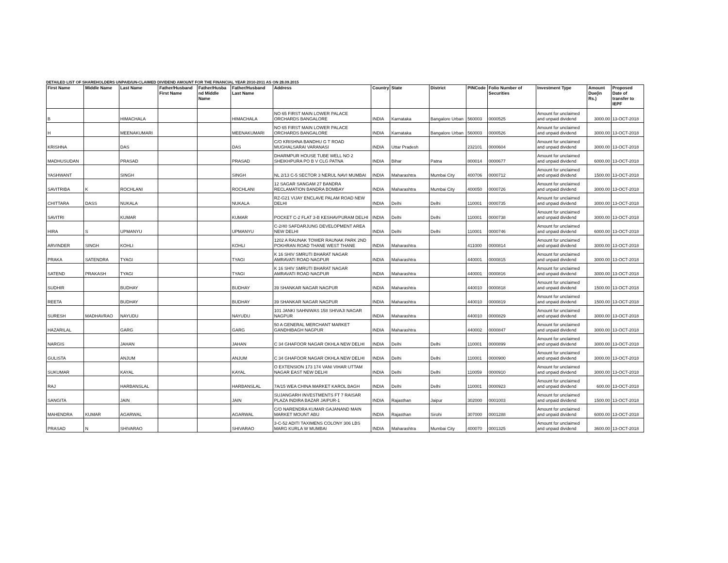DETAILED LIST OF SHAREHOLDERS UNPAID/UN-CLAIMED DIVIDEND AMOUNT FOR THE FINANCIAL YEAR 2010-2011 AS ON 28.09.2015
| First Name | Middle Name | Last Name | Father/Husband First Name | Father/Husba nd Middle Name | Father/Husband Last Name | Address | Country | State | District | PINCode | Folio Number of Securities | Investment Type | Amount Due(in Rs.) | Proposed Date of transfer to IEPF |
| --- | --- | --- | --- | --- | --- | --- | --- | --- | --- | --- | --- | --- | --- | --- |
| B | | HIMACHALA | | | HIMACHALA | NO 65 FIRST MAIN LOWER PALACE ORCHARDS BANGALORE | INDIA | Karnataka | Bangalore Urban | 560003 | 0000525 | Amount for unclaimed and unpaid dividend | 3000.00 | 13-OCT-2018 |
| H | | MEENAKUMARI | | | MEENAKUMARI | NO 65 FIRST MAIN LOWER PALACE ORCHARDS BANGALORE | INDIA | Karnataka | Bangalore Urban | 560003 | 0000526 | Amount for unclaimed and unpaid dividend | 3000.00 | 13-OCT-2018 |
| KRISHNA | | DAS | | | DAS | C/O KRISHNA BANDHU G T ROAD MUGHALSARAI VARANASI | INDIA | Uttar Pradesh | | 232101 | 0000604 | Amount for unclaimed and unpaid dividend | 3000.00 | 13-OCT-2018 |
| MADHUSUDAN | | PRASAD | | | PRASAD | DHARMPUR HOUSE TUBE WELL NO 2 SHEIKHPURA PO B V CLG PATNA | INDIA | Bihar | Patna | 800014 | 0000677 | Amount for unclaimed and unpaid dividend | 6000.00 | 13-OCT-2018 |
| YASHWANT | | SINGH | | | SINGH | NL 2/13 C-5 SECTOR 3 NERUL NAVI MUMBAI | INDIA | Maharashtra | Mumbai City | 400706 | 0000712 | Amount for unclaimed and unpaid dividend | 1500.00 | 13-OCT-2018 |
| SAVITRIBA | K | ROCHLANI | | | ROCHLANI | 12 SAGAR SANGAM 27 BANDRA RECLAMATION BANDRA BOMBAY | INDIA | Maharashtra | Mumbai City | 400050 | 0000726 | Amount for unclaimed and unpaid dividend | 3000.00 | 13-OCT-2018 |
| CHITTARA | DASS | NUKALA | | | NUKALA | RZ-G21 VIJAY ENCLAVE PALAM ROAD NEW DELHI | INDIA | Delhi | Delhi | 110001 | 0000735 | Amount for unclaimed and unpaid dividend | 3000.00 | 13-OCT-2018 |
| SAVITRI | | KUMAR | | | KUMAR | POCKET C-2 FLAT 3-B KESHAVPURAM DELHI | INDIA | Delhi | Delhi | 110001 | 0000738 | Amount for unclaimed and unpaid dividend | 3000.00 | 13-OCT-2018 |
| HIRA | S | UPMANYU | | | UPMANYU | C-2/40 SAFDARJUNG DEVELOPMENT AREA NEW DELHI | INDIA | Delhi | Delhi | 110001 | 0000746 | Amount for unclaimed and unpaid dividend | 6000.00 | 13-OCT-2018 |
| ARVINDER | SINGH | KOHLI | | | KOHLI | 1202 A RAUNAK TOWER RAUNAK PARK 2ND POKHRAN ROAD THANE WEST THANE | INDIA | Maharashtra | | 411000 | 0000814 | Amount for unclaimed and unpaid dividend | 3000.00 | 13-OCT-2018 |
| PRAKA | SATENDRA | TYAGI | | | TYAGI | K 16 SHIV SMRUTI BHARAT NAGAR AMRAVATI ROAD NAGPUR | INDIA | Maharashtra | | 440001 | 0000815 | Amount for unclaimed and unpaid dividend | 3000.00 | 13-OCT-2018 |
| SATEND | PRAKASH | TYAGI | | | TYAGI | K 16 SHIV SMRUTI BHARAT NAGAR AMRAVATI ROAD NAGPUR | INDIA | Maharashtra | | 440001 | 0000816 | Amount for unclaimed and unpaid dividend | 3000.00 | 13-OCT-2018 |
| SUDHIR | | BUDHAY | | | BUDHAY | 39 SHANKAR NAGAR NAGPUR | INDIA | Maharashtra | | 440010 | 0000818 | Amount for unclaimed and unpaid dividend | 1500.00 | 13-OCT-2018 |
| REETA | | BUDHAY | | | BUDHAY | 39 SHANKAR NAGAR NAGPUR | INDIA | Maharashtra | | 440010 | 0000819 | Amount for unclaimed and unpaid dividend | 1500.00 | 13-OCT-2018 |
| SURESH | MADHAVRAO | NAYUDU | | | NAYUDU | 101 JANKI SAHNIWAS 158 SHIVAJI NAGAR NAGPUR | INDIA | Maharashtra | | 440010 | 0000829 | Amount for unclaimed and unpaid dividend | 3000.00 | 13-OCT-2018 |
| HAZARILAL | | GARG | | | GARG | 50 A GENERAL MERCHANT MARKET GANDHIBAGH NAGPUR | INDIA | Maharashtra | | 440002 | 0000847 | Amount for unclaimed and unpaid dividend | 3000.00 | 13-OCT-2018 |
| NARGIS | | JAHAN | | | JAHAN | C 34 GHAFOOR NAGAR OKHLA NEW DELHI | INDIA | Delhi | Delhi | 110001 | 0000899 | Amount for unclaimed and unpaid dividend | 3000.00 | 13-OCT-2018 |
| GULISTA | | ANJUM | | | ANJUM | C 34 GHAFOOR NAGAR OKHLA NEW DELHI | INDIA | Delhi | Delhi | 110001 | 0000900 | Amount for unclaimed and unpaid dividend | 3000.00 | 13-OCT-2018 |
| SUKUMAR | | KAYAL | | | KAYAL | O EXTENSION 173 174 VANI VIHAR UTTAM NAGAR EAST NEW DELHI | INDIA | Delhi | Delhi | 110059 | 0000910 | Amount for unclaimed and unpaid dividend | 3000.00 | 13-OCT-2018 |
| RAJ | | HARBANSLAL | | | HARBANSLAL | 7A/15 WEA CHINA MARKET KAROL BAGH | INDIA | Delhi | Delhi | 110001 | 0000923 | Amount for unclaimed and unpaid dividend | 600.00 | 13-OCT-2018 |
| SANGITA | | JAIN | | | JAIN | SUJANGARH INVESTMENTS FT 7 RAISAR PLAZA INDIRA BAZAR JAIPUR-1 | INDIA | Rajasthan | Jaipur | 302000 | 0001003 | Amount for unclaimed and unpaid dividend | 1500.00 | 13-OCT-2018 |
| MAHENDRA | KUMAR | AGARWAL | | | AGARWAL | C/O NARENDRA KUMAR GAJANAND MAIN MARKET MOUNT ABU | INDIA | Rajasthan | Sirohi | 307000 | 0001288 | Amount for unclaimed and unpaid dividend | 6000.00 | 13-OCT-2018 |
| PRASAD | N | SHIVARAO | | | SHIVARAO | 3-C-52 ADITI TAXIMENS COLONY 306 LBS MARG KURLA W MUMBAI | INDIA | Maharashtra | Mumbai City | 400070 | 0001325 | Amount for unclaimed and unpaid dividend | 3600.00 | 13-OCT-2018 |